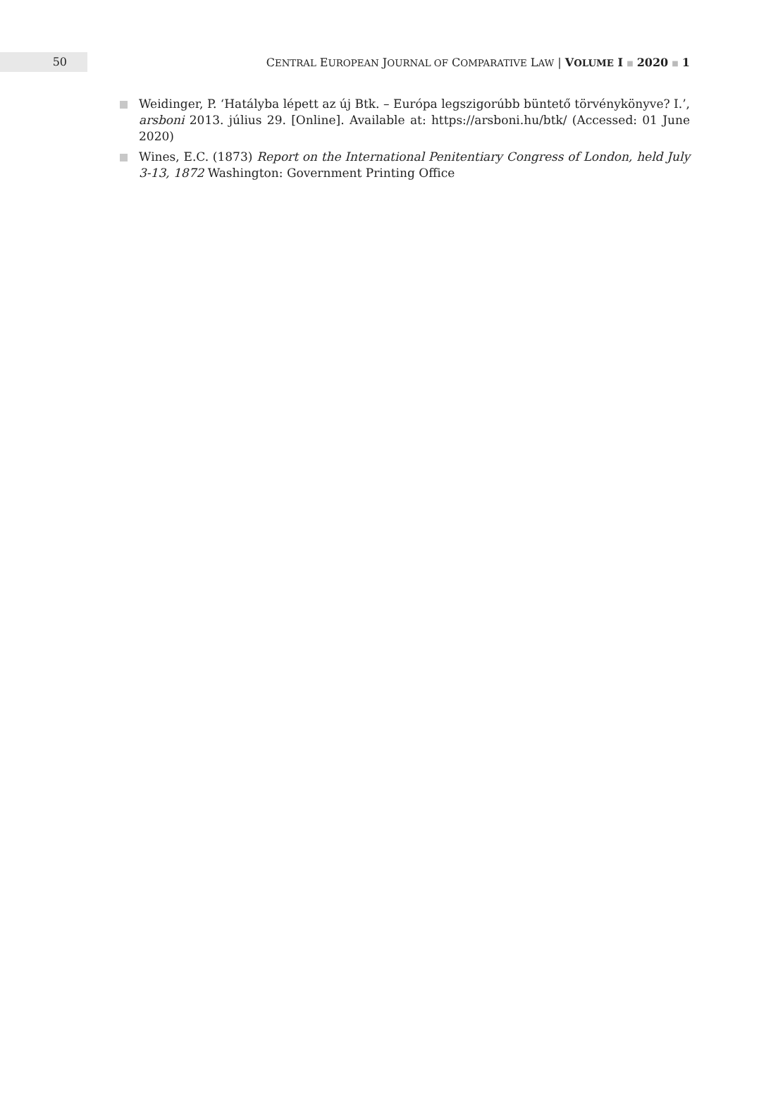50
CENTRAL EUROPEAN JOURNAL OF COMPARATIVE LAW | VOLUME I ■ 2020 ■ 1
Weidinger, P. ‘Hatályba lépett az új Btk. – Európa legszigorúbb büntető törvénykönyve? I.’, arsboni 2013. július 29. [Online]. Available at: https://arsboni.hu/btk/ (Accessed: 01 June 2020)
Wines, E.C. (1873) Report on the International Penitentiary Congress of London, held July 3-13, 1872 Washington: Government Printing Office